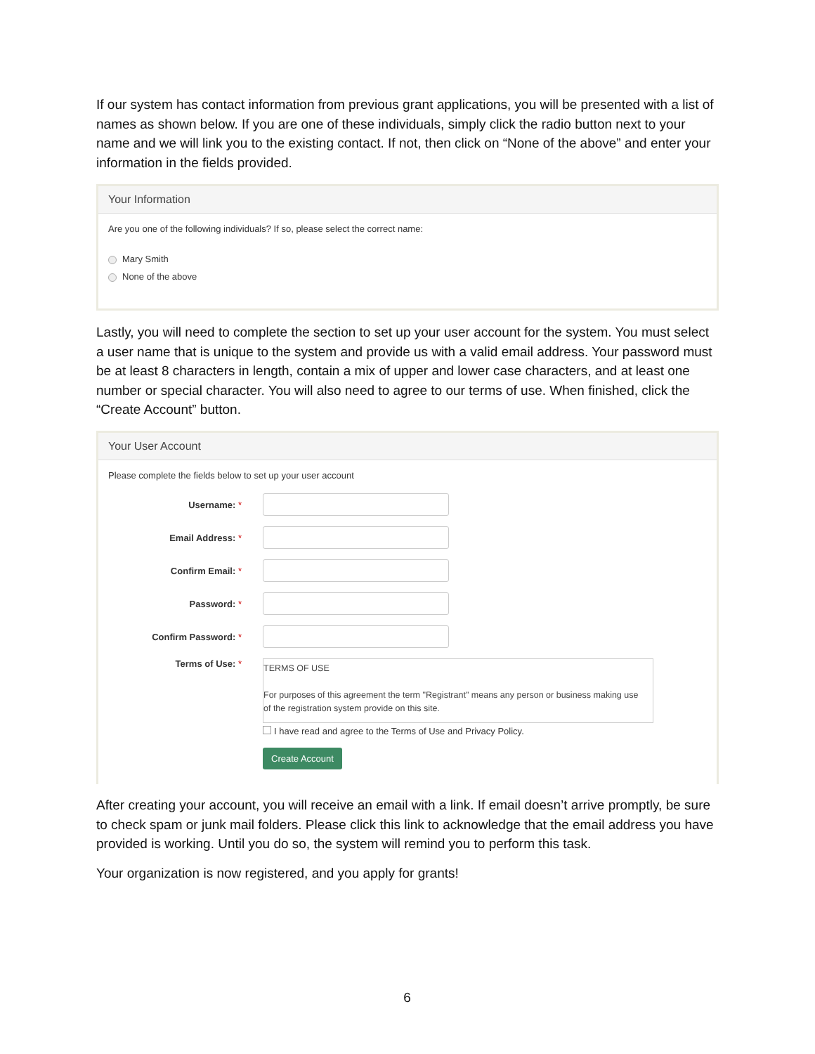If our system has contact information from previous grant applications, you will be presented with a list of names as shown below. If you are one of these individuals, simply click the radio button next to your name and we will link you to the existing contact. If not, then click on “None of the above” and enter your information in the fields provided.
Your Information
Are you one of the following individuals? If so, please select the correct name:
Mary Smith
None of the above
Lastly, you will need to complete the section to set up your user account for the system. You must select a user name that is unique to the system and provide us with a valid email address. Your password must be at least 8 characters in length, contain a mix of upper and lower case characters, and at least one number or special character. You will also need to agree to our terms of use. When finished, click the “Create Account” button.
Your User Account
Please complete the fields below to set up your user account
Username: *
Email Address: *
Confirm Email: *
Password: *
Confirm Password: *
Terms of Use: *
TERMS OF USE
For purposes of this agreement the term "Registrant" means any person or business making use of the registration system provide on this site.
I have read and agree to the Terms of Use and Privacy Policy.
Create Account
After creating your account, you will receive an email with a link. If email doesn’t arrive promptly, be sure to check spam or junk mail folders. Please click this link to acknowledge that the email address you have provided is working. Until you do so, the system will remind you to perform this task.
Your organization is now registered, and you apply for grants!
6